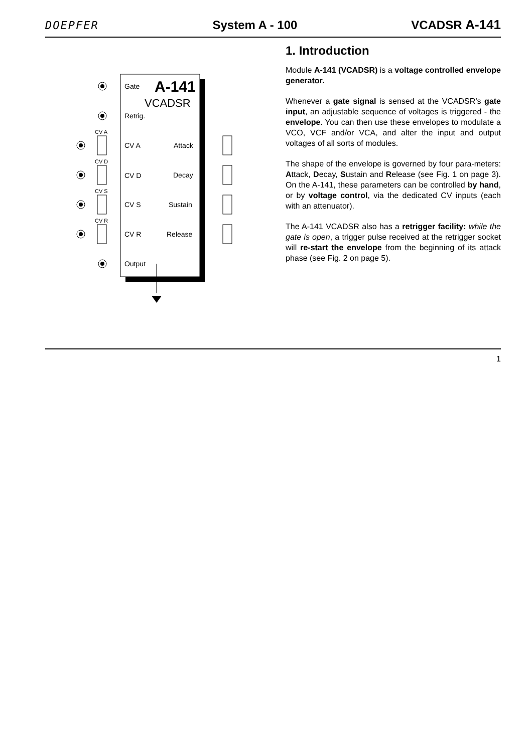DOEPFER System A - 100 VCADSR A-141
Gate
A-141
VCADSR
Retrig.
CV A
Attack
CV D
Decay
CV S
Sustain
CV R
Release
Output
CV A
CV D
CV S
CV R
1. Introduction
Module A-141 (VCADSR) is a voltage controlled envelope generator.
Whenever a gate signal is sensed at the VCADSR’s gate input, an adjustable sequence of voltages is triggered - the envelope. You can then use these envelopes to modulate a VCO, VCF and/or VCA, and alter the input and output voltages of all sorts of modules.
The shape of the envelope is governed by four para-meters: Attack, Decay, Sustain and Release (see Fig. 1 on page 3). On the A-141, these parameters can be controlled by hand, or by voltage control, via the dedicated CV inputs (each with an attenuator).
The A-141 VCADSR also has a retrigger facility: while the gate is open, a trigger pulse received at the retrigger socket will re-start the envelope from the beginning of its attack phase (see Fig. 2 on page 5).
1